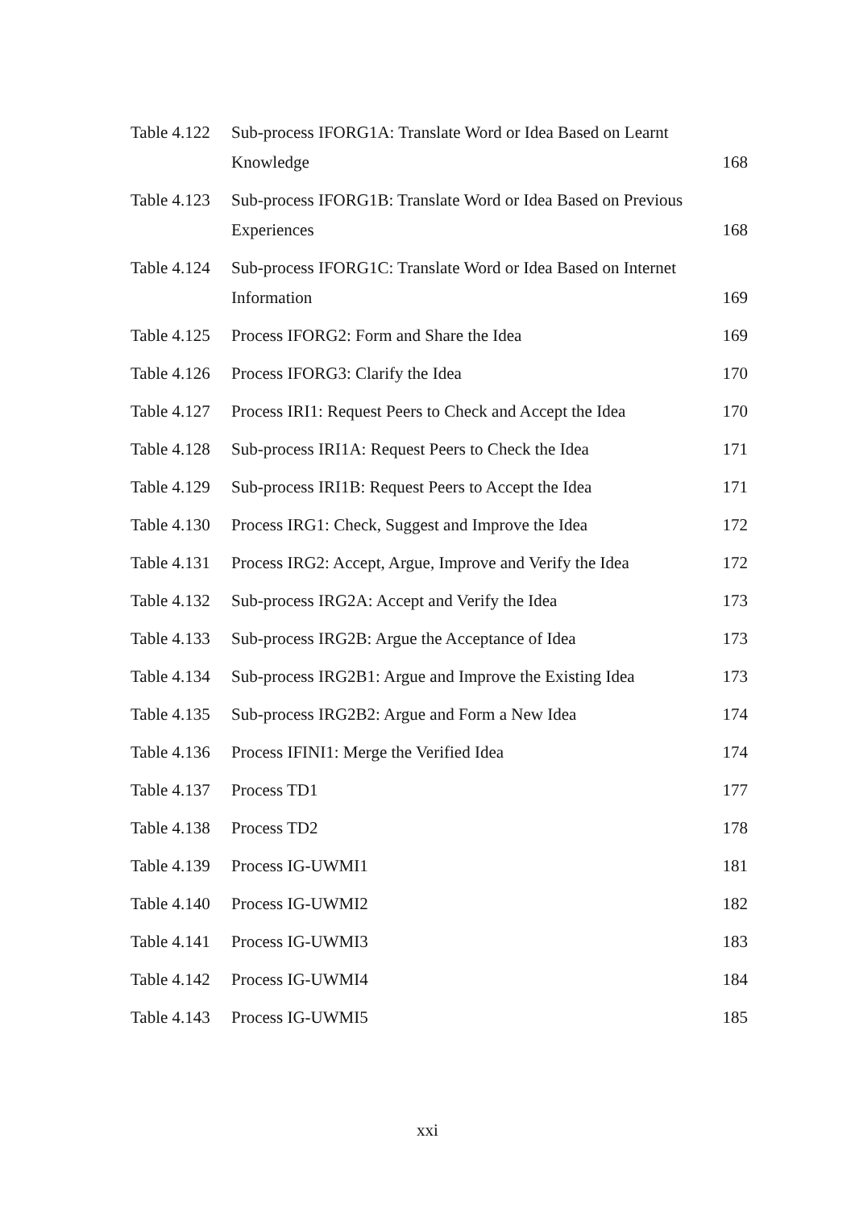| Table 4.122 | Sub-process IFORG1A: Translate Word or Idea Based on Learnt Knowledge | 168 |
| Table 4.123 | Sub-process IFORG1B: Translate Word or Idea Based on Previous Experiences | 168 |
| Table 4.124 | Sub-process IFORG1C: Translate Word or Idea Based on Internet Information | 169 |
| Table 4.125 | Process IFORG2: Form and Share the Idea | 169 |
| Table 4.126 | Process IFORG3: Clarify the Idea | 170 |
| Table 4.127 | Process IRI1: Request Peers to Check and Accept the Idea | 170 |
| Table 4.128 | Sub-process IRI1A: Request Peers to Check the Idea | 171 |
| Table 4.129 | Sub-process IRI1B: Request Peers to Accept the Idea | 171 |
| Table 4.130 | Process IRG1: Check, Suggest and Improve the Idea | 172 |
| Table 4.131 | Process IRG2: Accept, Argue, Improve and Verify the Idea | 172 |
| Table 4.132 | Sub-process IRG2A: Accept and Verify the Idea | 173 |
| Table 4.133 | Sub-process IRG2B: Argue the Acceptance of Idea | 173 |
| Table 4.134 | Sub-process IRG2B1: Argue and Improve the Existing Idea | 173 |
| Table 4.135 | Sub-process IRG2B2: Argue and Form a New Idea | 174 |
| Table 4.136 | Process IFINI1: Merge the Verified Idea | 174 |
| Table 4.137 | Process TD1 | 177 |
| Table 4.138 | Process TD2 | 178 |
| Table 4.139 | Process IG-UWMI1 | 181 |
| Table 4.140 | Process IG-UWMI2 | 182 |
| Table 4.141 | Process IG-UWMI3 | 183 |
| Table 4.142 | Process IG-UWMI4 | 184 |
| Table 4.143 | Process IG-UWMI5 | 185 |
xxi